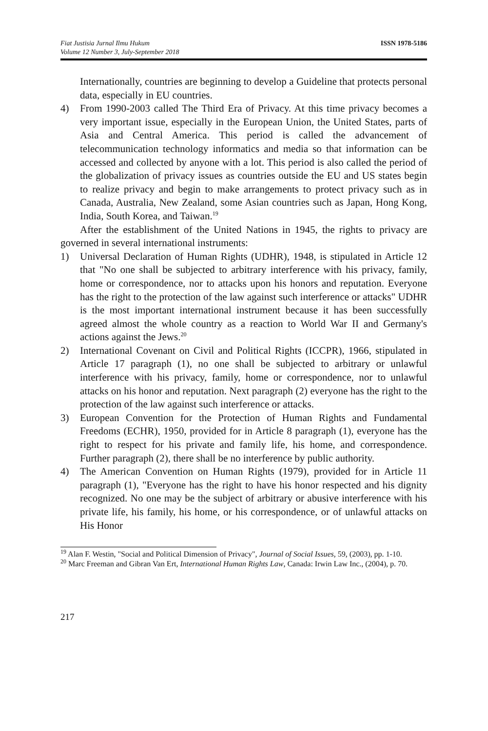Fiat Justisia Jurnal Ilmu Hukum
Volume 12 Number 3, July-September 2018
ISSN 1978-5186
Internationally, countries are beginning to develop a Guideline that protects personal data, especially in EU countries.
4) From 1990-2003 called The Third Era of Privacy. At this time privacy becomes a very important issue, especially in the European Union, the United States, parts of Asia and Central America. This period is called the advancement of telecommunication technology informatics and media so that information can be accessed and collected by anyone with a lot. This period is also called the period of the globalization of privacy issues as countries outside the EU and US states begin to realize privacy and begin to make arrangements to protect privacy such as in Canada, Australia, New Zealand, some Asian countries such as Japan, Hong Kong, India, South Korea, and Taiwan.<sup>19</sup>
After the establishment of the United Nations in 1945, the rights to privacy are governed in several international instruments:
1) Universal Declaration of Human Rights (UDHR), 1948, is stipulated in Article 12 that "No one shall be subjected to arbitrary interference with his privacy, family, home or correspondence, nor to attacks upon his honors and reputation. Everyone has the right to the protection of the law against such interference or attacks" UDHR is the most important international instrument because it has been successfully agreed almost the whole country as a reaction to World War II and Germany's actions against the Jews.<sup>20</sup>
2) International Covenant on Civil and Political Rights (ICCPR), 1966, stipulated in Article 17 paragraph (1), no one shall be subjected to arbitrary or unlawful interference with his privacy, family, home or correspondence, nor to unlawful attacks on his honor and reputation. Next paragraph (2) everyone has the right to the protection of the law against such interference or attacks.
3) European Convention for the Protection of Human Rights and Fundamental Freedoms (ECHR), 1950, provided for in Article 8 paragraph (1), everyone has the right to respect for his private and family life, his home, and correspondence. Further paragraph (2), there shall be no interference by public authority.
4) The American Convention on Human Rights (1979), provided for in Article 11 paragraph (1), "Everyone has the right to have his honor respected and his dignity recognized. No one may be the subject of arbitrary or abusive interference with his private life, his family, his home, or his correspondence, or of unlawful attacks on His Honor
<sup>19</sup> Alan F. Westin, "Social and Political Dimension of Privacy", Journal of Social Issues, 59, (2003), pp. 1-10.
<sup>20</sup> Marc Freeman and Gibran Van Ert, International Human Rights Law, Canada: Irwin Law Inc., (2004), p. 70.
217